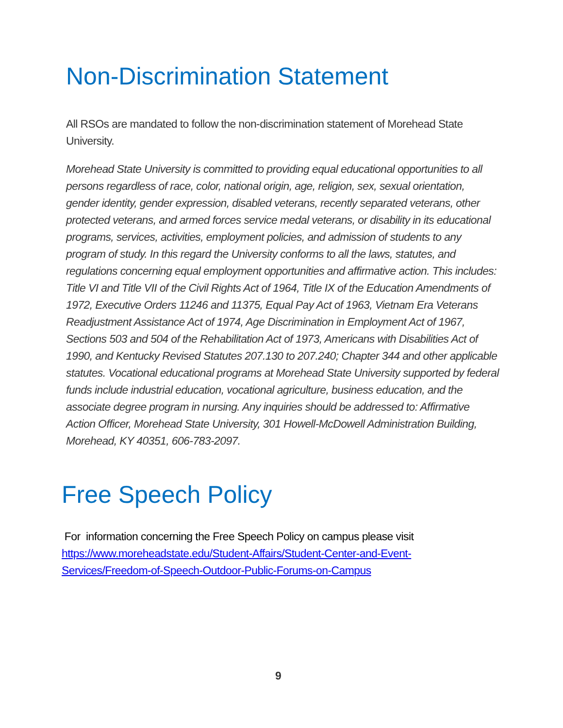Non-Discrimination Statement
All RSOs are mandated to follow the non-discrimination statement of Morehead State University.
Morehead State University is committed to providing equal educational opportunities to all persons regardless of race, color, national origin, age, religion, sex, sexual orientation, gender identity, gender expression, disabled veterans, recently separated veterans, other protected veterans, and armed forces service medal veterans, or disability in its educational programs, services, activities, employment policies, and admission of students to any program of study. In this regard the University conforms to all the laws, statutes, and regulations concerning equal employment opportunities and affirmative action. This includes: Title VI and Title VII of the Civil Rights Act of 1964, Title IX of the Education Amendments of 1972, Executive Orders 11246 and 11375, Equal Pay Act of 1963, Vietnam Era Veterans Readjustment Assistance Act of 1974, Age Discrimination in Employment Act of 1967, Sections 503 and 504 of the Rehabilitation Act of 1973, Americans with Disabilities Act of 1990, and Kentucky Revised Statutes 207.130 to 207.240; Chapter 344 and other applicable statutes. Vocational educational programs at Morehead State University supported by federal funds include industrial education, vocational agriculture, business education, and the associate degree program in nursing. Any inquiries should be addressed to: Affirmative Action Officer, Morehead State University, 301 Howell-McDowell Administration Building, Morehead, KY 40351, 606-783-2097.
Free Speech Policy
For information concerning the Free Speech Policy on campus please visit https://www.moreheadstate.edu/Student-Affairs/Student-Center-and-Event-Services/Freedom-of-Speech-Outdoor-Public-Forums-on-Campus
9